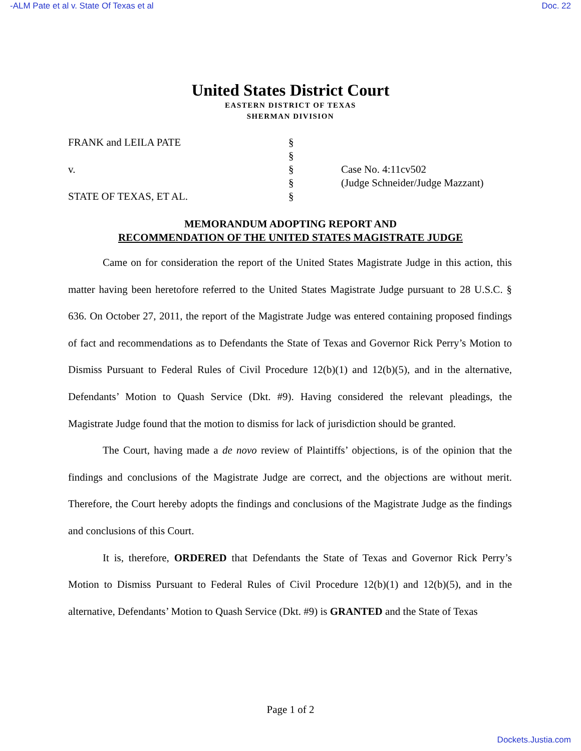-ALM Pate et al v. State Of Texas et al Doc. 22
United States District Court
EASTERN DISTRICT OF TEXAS
SHERMAN DIVISION
FRANK and LEILA PATE
v.
STATE OF TEXAS, ET AL.
§
§
§
§
§
Case No. 4:11cv502
(Judge Schneider/Judge Mazzant)
MEMORANDUM ADOPTING REPORT AND
RECOMMENDATION OF THE UNITED STATES MAGISTRATE JUDGE
Came on for consideration the report of the United States Magistrate Judge in this action, this matter having been heretofore referred to the United States Magistrate Judge pursuant to 28 U.S.C. § 636. On October 27, 2011, the report of the Magistrate Judge was entered containing proposed findings of fact and recommendations as to Defendants the State of Texas and Governor Rick Perry’s Motion to Dismiss Pursuant to Federal Rules of Civil Procedure 12(b)(1) and 12(b)(5), and in the alternative, Defendants’ Motion to Quash Service (Dkt. #9). Having considered the relevant pleadings, the Magistrate Judge found that the motion to dismiss for lack of jurisdiction should be granted.
The Court, having made a de novo review of Plaintiffs’ objections, is of the opinion that the findings and conclusions of the Magistrate Judge are correct, and the objections are without merit. Therefore, the Court hereby adopts the findings and conclusions of the Magistrate Judge as the findings and conclusions of this Court.
It is, therefore, ORDERED that Defendants the State of Texas and Governor Rick Perry’s Motion to Dismiss Pursuant to Federal Rules of Civil Procedure 12(b)(1) and 12(b)(5), and in the alternative, Defendants’ Motion to Quash Service (Dkt. #9) is GRANTED and the State of Texas
Page 1 of 2
Dockets.Justia.com